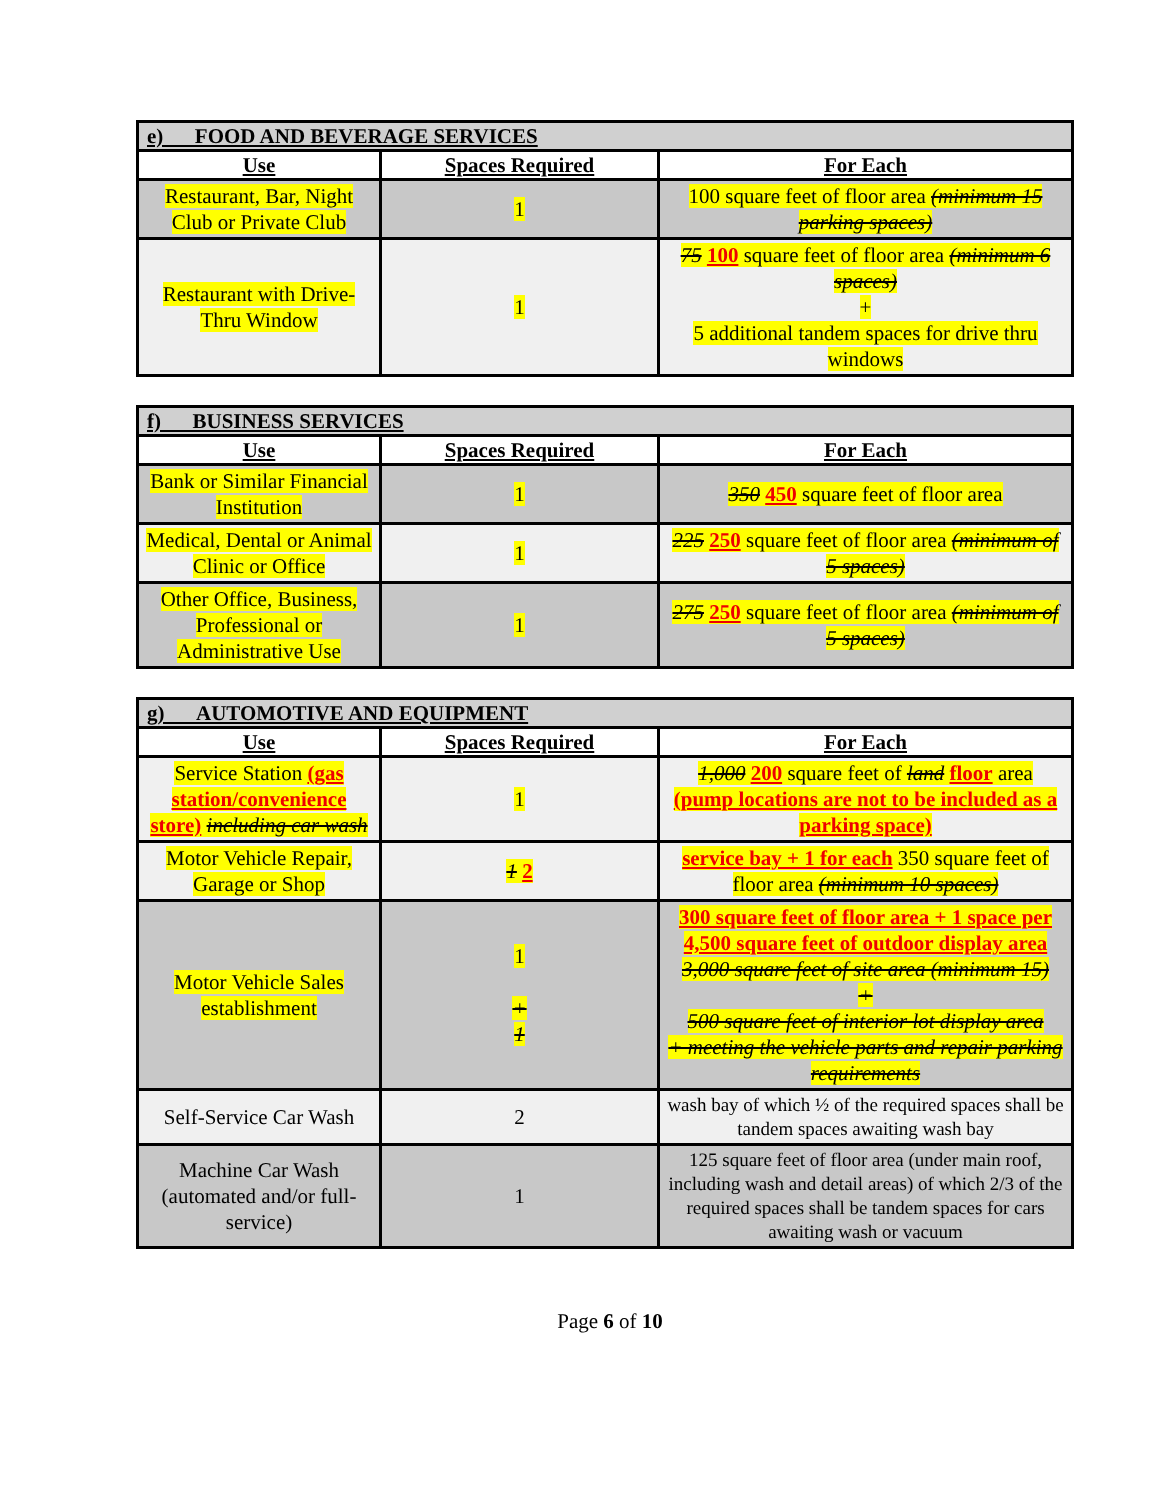| e) FOOD AND BEVERAGE SERVICES | | |
| Use | Spaces Required | For Each |
| Restaurant, Bar, Night Club or Private Club | 1 | 100 square feet of floor area (minimum 15 parking spaces) |
| Restaurant with Drive-Thru Window | 1 | 75 100 square feet of floor area (minimum 6 spaces) + 5 additional tandem spaces for drive thru windows |
| f) BUSINESS SERVICES | | |
| Use | Spaces Required | For Each |
| Bank or Similar Financial Institution | 1 | 350 450 square feet of floor area |
| Medical, Dental or Animal Clinic or Office | 1 | 225 250 square feet of floor area (minimum of 5 spaces) |
| Other Office, Business, Professional or Administrative Use | 1 | 275 250 square feet of floor area (minimum of 5 spaces) |
| g) AUTOMOTIVE AND EQUIPMENT | | |
| Use | Spaces Required | For Each |
| Service Station (gas station/convenience store) including car wash | 1 | 1,000 200 square feet of land floor area (pump locations are not to be included as a parking space) |
| Motor Vehicle Repair, Garage or Shop | 1 2 | service bay + 1 for each 350 square feet of floor area (minimum 10 spaces) |
| Motor Vehicle Sales establishment | 1 + 1 | 300 square feet of floor area + 1 space per 4,500 square feet of outdoor display area 3,000 square feet of site area (minimum 15) + 500 square feet of interior lot display area + meeting the vehicle parts and repair parking requirements |
| Self-Service Car Wash | 2 | wash bay of which ½ of the required spaces shall be tandem spaces awaiting wash bay |
| Machine Car Wash (automated and/or full-service) | 1 | 125 square feet of floor area (under main roof, including wash and detail areas) of which 2/3 of the required spaces shall be tandem spaces for cars awaiting wash or vacuum |
Page 6 of 10